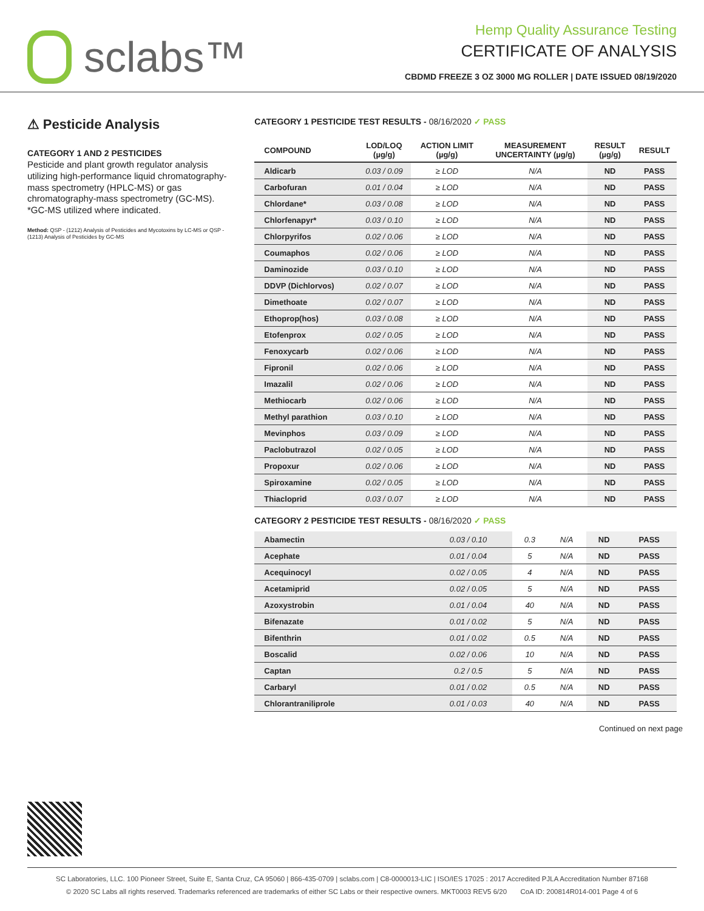sclabs™
Hemp Quality Assurance Testing
CERTIFICATE OF ANALYSIS
CBDMD FREEZE 3 OZ 3000 MG ROLLER | DATE ISSUED 08/19/2020
⚠ Pesticide Analysis
CATEGORY 1 AND 2 PESTICIDES
Pesticide and plant growth regulator analysis utilizing high-performance liquid chromatography-mass spectrometry (HPLC-MS) or gas chromatography-mass spectrometry (GC-MS). *GC-MS utilized where indicated.
Method: QSP - (1212) Analysis of Pesticides and Mycotoxins by LC-MS or QSP - (1213) Analysis of Pesticides by GC-MS
CATEGORY 1 PESTICIDE TEST RESULTS - 08/16/2020 ✓ PASS
| COMPOUND | LOD/LOQ (µg/g) | ACTION LIMIT (µg/g) | MEASUREMENT UNCERTAINTY (µg/g) | RESULT (µg/g) | RESULT |
| --- | --- | --- | --- | --- | --- |
| Aldicarb | 0.03 / 0.09 | ≥ LOD | N/A | ND | PASS |
| Carbofuran | 0.01 / 0.04 | ≥ LOD | N/A | ND | PASS |
| Chlordane* | 0.03 / 0.08 | ≥ LOD | N/A | ND | PASS |
| Chlorfenapyr* | 0.03 / 0.10 | ≥ LOD | N/A | ND | PASS |
| Chlorpyrifos | 0.02 / 0.06 | ≥ LOD | N/A | ND | PASS |
| Coumaphos | 0.02 / 0.06 | ≥ LOD | N/A | ND | PASS |
| Daminozide | 0.03 / 0.10 | ≥ LOD | N/A | ND | PASS |
| DDVP (Dichlorvos) | 0.02 / 0.07 | ≥ LOD | N/A | ND | PASS |
| Dimethoate | 0.02 / 0.07 | ≥ LOD | N/A | ND | PASS |
| Ethoprop(hos) | 0.03 / 0.08 | ≥ LOD | N/A | ND | PASS |
| Etofenprox | 0.02 / 0.05 | ≥ LOD | N/A | ND | PASS |
| Fenoxycarb | 0.02 / 0.06 | ≥ LOD | N/A | ND | PASS |
| Fipronil | 0.02 / 0.06 | ≥ LOD | N/A | ND | PASS |
| Imazalil | 0.02 / 0.06 | ≥ LOD | N/A | ND | PASS |
| Methiocarb | 0.02 / 0.06 | ≥ LOD | N/A | ND | PASS |
| Methyl parathion | 0.03 / 0.10 | ≥ LOD | N/A | ND | PASS |
| Mevinphos | 0.03 / 0.09 | ≥ LOD | N/A | ND | PASS |
| Paclobutrazol | 0.02 / 0.05 | ≥ LOD | N/A | ND | PASS |
| Propoxur | 0.02 / 0.06 | ≥ LOD | N/A | ND | PASS |
| Spiroxamine | 0.02 / 0.05 | ≥ LOD | N/A | ND | PASS |
| Thiacloprid | 0.03 / 0.07 | ≥ LOD | N/A | ND | PASS |
CATEGORY 2 PESTICIDE TEST RESULTS - 08/16/2020 ✓ PASS
| Abamectin | 0.03 / 0.10 | 0.3 | N/A | ND | PASS |
| Acephate | 0.01 / 0.04 | 5 | N/A | ND | PASS |
| Acequinocyl | 0.02 / 0.05 | 4 | N/A | ND | PASS |
| Acetamiprid | 0.02 / 0.05 | 5 | N/A | ND | PASS |
| Azoxystrobin | 0.01 / 0.04 | 40 | N/A | ND | PASS |
| Bifenazate | 0.01 / 0.02 | 5 | N/A | ND | PASS |
| Bifenthrin | 0.01 / 0.02 | 0.5 | N/A | ND | PASS |
| Boscalid | 0.02 / 0.06 | 10 | N/A | ND | PASS |
| Captan | 0.2 / 0.5 | 5 | N/A | ND | PASS |
| Carbaryl | 0.01 / 0.02 | 0.5 | N/A | ND | PASS |
| Chlorantraniliprole | 0.01 / 0.03 | 40 | N/A | ND | PASS |
Continued on next page
SC Laboratories, LLC. 100 Pioneer Street, Suite E, Santa Cruz, CA 95060 | 866-435-0709 | sclabs.com | C8-0000013-LIC | ISO/IES 17025 : 2017 Accredited PJLA Accreditation Number 87168
© 2020 SC Labs all rights reserved. Trademarks referenced are trademarks of either SC Labs or their respective owners. MKT0003 REV5 6/20 CoA ID: 200814R014-001 Page 4 of 6